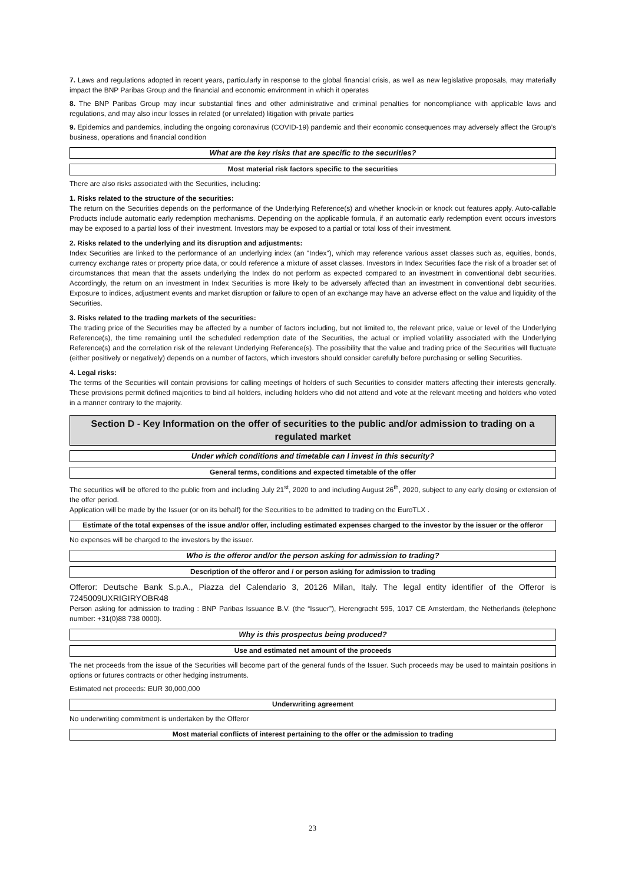7. Laws and regulations adopted in recent years, particularly in response to the global financial crisis, as well as new legislative proposals, may materially impact the BNP Paribas Group and the financial and economic environment in which it operates
8. The BNP Paribas Group may incur substantial fines and other administrative and criminal penalties for noncompliance with applicable laws and regulations, and may also incur losses in related (or unrelated) litigation with private parties
9. Epidemics and pandemics, including the ongoing coronavirus (COVID-19) pandemic and their economic consequences may adversely affect the Group’s business, operations and financial condition
What are the key risks that are specific to the securities?
Most material risk factors specific to the securities
There are also risks associated with the Securities, including:
1. Risks related to the structure of the securities:
The return on the Securities depends on the performance of the Underlying Reference(s) and whether knock-in or knock out features apply. Auto-callable Products include automatic early redemption mechanisms. Depending on the applicable formula, if an automatic early redemption event occurs investors may be exposed to a partial loss of their investment. Investors may be exposed to a partial or total loss of their investment.
2. Risks related to the underlying and its disruption and adjustments:
Index Securities are linked to the performance of an underlying index (an "Index"), which may reference various asset classes such as, equities, bonds, currency exchange rates or property price data, or could reference a mixture of asset classes. Investors in Index Securities face the risk of a broader set of circumstances that mean that the assets underlying the Index do not perform as expected compared to an investment in conventional debt securities. Accordingly, the return on an investment in Index Securities is more likely to be adversely affected than an investment in conventional debt securities. Exposure to indices, adjustment events and market disruption or failure to open of an exchange may have an adverse effect on the value and liquidity of the Securities.
3. Risks related to the trading markets of the securities:
The trading price of the Securities may be affected by a number of factors including, but not limited to, the relevant price, value or level of the Underlying Reference(s), the time remaining until the scheduled redemption date of the Securities, the actual or implied volatility associated with the Underlying Reference(s) and the correlation risk of the relevant Underlying Reference(s). The possibility that the value and trading price of the Securities will fluctuate (either positively or negatively) depends on a number of factors, which investors should consider carefully before purchasing or selling Securities.
4. Legal risks:
The terms of the Securities will contain provisions for calling meetings of holders of such Securities to consider matters affecting their interests generally. These provisions permit defined majorities to bind all holders, including holders who did not attend and vote at the relevant meeting and holders who voted in a manner contrary to the majority.
Section D - Key Information on the offer of securities to the public and/or admission to trading on a regulated market
Under which conditions and timetable can I invest in this security?
General terms, conditions and expected timetable of the offer
The securities will be offered to the public from and including July 21<sup>st</sup>, 2020 to and including August 26<sup>th</sup>, 2020, subject to any early closing or extension of the offer period.
Application will be made by the Issuer (or on its behalf) for the Securities to be admitted to trading on the EuroTLX .
Estimate of the total expenses of the issue and/or offer, including estimated expenses charged to the investor by the issuer or the offeror
No expenses will be charged to the investors by the issuer.
Who is the offeror and/or the person asking for admission to trading?
Description of the offeror and / or person asking for admission to trading
Offeror: Deutsche Bank S.p.A., Piazza del Calendario 3, 20126 Milan, Italy. The legal entity identifier of the Offeror is 7245009UXRIGIRYOBR48
Person asking for admission to trading : BNP Paribas Issuance B.V. (the “Issuer”), Herengracht 595, 1017 CE Amsterdam, the Netherlands (telephone number: +31(0)88 738 0000).
Why is this prospectus being produced?
Use and estimated net amount of the proceeds
The net proceeds from the issue of the Securities will become part of the general funds of the Issuer. Such proceeds may be used to maintain positions in options or futures contracts or other hedging instruments.
Estimated net proceeds: EUR 30,000,000
Underwriting agreement
No underwriting commitment is undertaken by the Offeror
Most material conflicts of interest pertaining to the offer or the admission to trading
23